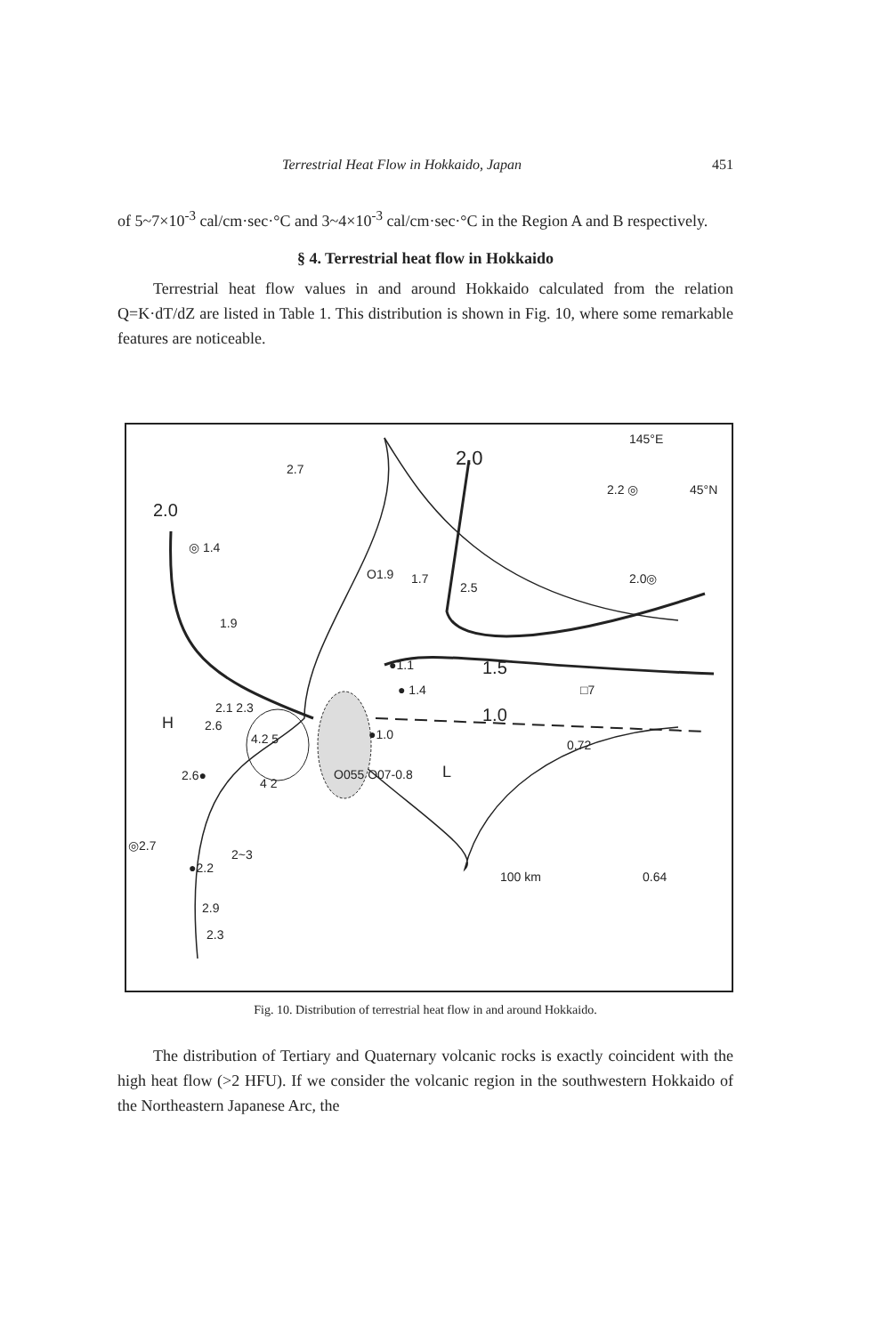Terrestrial Heat Flow in Hokkaido, Japan 451
of 5~7×10<sup>-3</sup> cal/cm·sec·°C and 3~4×10<sup>-3</sup> cal/cm·sec·°C in the Region A and B respectively.
§ 4. Terrestrial heat flow in Hokkaido
Terrestrial heat flow values in and around Hokkaido calculated from the relation Q=K·dT/dZ are listed in Table 1. This distribution is shown in Fig. 10, where some remarkable features are noticeable.
145°E
2.0 2.7
2.2 ◎ 45°N
2.0
◎ 1.4
O1.9 1.7
2.5
2.0◎
1.9
1.5 ●1.1
● 1.4 □7
2.1 2.3 1.0 H 2.6
4.2 5 ●1.0
0.72
2.6●
4 2
O055 O07-0.8 L
◎2.7
2~3
●2.2
100 km 0.64
2.9
2.3
Fig. 10. Distribution of terrestrial heat flow in and around Hokkaido.
The distribution of Tertiary and Quaternary volcanic rocks is exactly coincident with the high heat flow (>2 HFU). If we consider the volcanic region in the southwestern Hokkaido of the Northeastern Japanese Arc, the